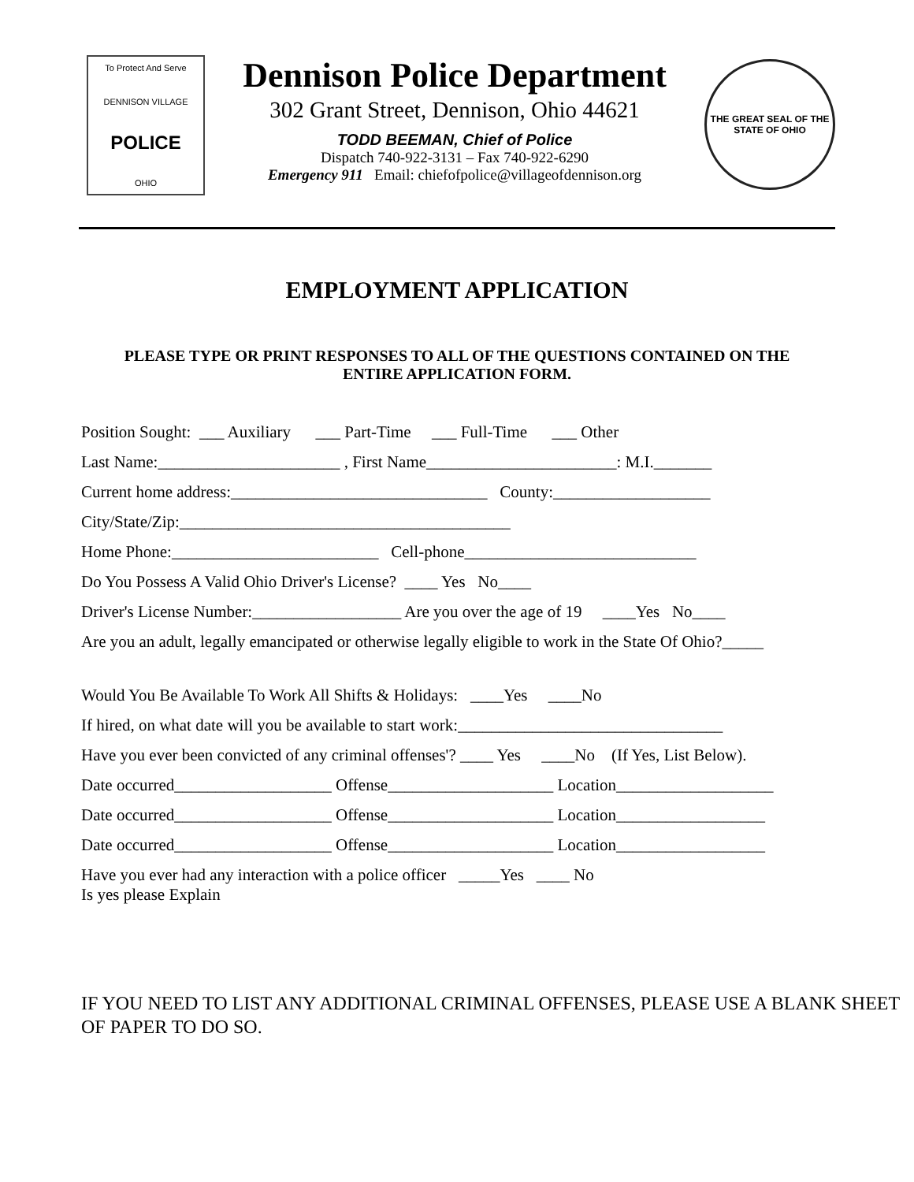To Protect And Serve
DENNISON VILLAGE
POLICE
OHIO
Dennison Police Department
302 Grant Street, Dennison, Ohio 44621
TODD BEEMAN, Chief of Police
Dispatch 740-922-3131 – Fax 740-922-6290
Emergency 911 Email: chiefofpolice@villageofdennison.org
THE GREAT SEAL OF THE STATE OF OHIO
EMPLOYMENT APPLICATION
PLEASE TYPE OR PRINT RESPONSES TO ALL OF THE QUESTIONS CONTAINED ON THE ENTIRE APPLICATION FORM.
Position Sought: ___ Auxiliary ___ Part-Time ___ Full-Time ___ Other
Last Name:______________________ , First Name_______________________: M.I._______
Current home address:_______________________________ County:___________________
City/State/Zip:________________________________________
Home Phone:_________________________ Cell-phone____________________________
Do You Possess A Valid Ohio Driver's License? ____ Yes No____
Driver's License Number:__________________ Are you over the age of 19 ____Yes No____
Are you an adult, legally emancipated or otherwise legally eligible to work in the State Of Ohio?_____
Would You Be Available To Work All Shifts & Holidays: ____Yes ____No
If hired, on what date will you be available to start work:________________________________
Have you ever been convicted of any criminal offenses'? ____ Yes ____No (If Yes, List Below).
Date occurred___________________ Offense____________________ Location___________________
Date occurred___________________ Offense____________________ Location__________________
Date occurred___________________ Offense____________________ Location__________________
Have you ever had any interaction with a police officer _____Yes ____ No
Is yes please Explain
IF YOU NEED TO LIST ANY ADDITIONAL CRIMINAL OFFENSES, PLEASE USE A BLANK SHEET OF PAPER TO DO SO.